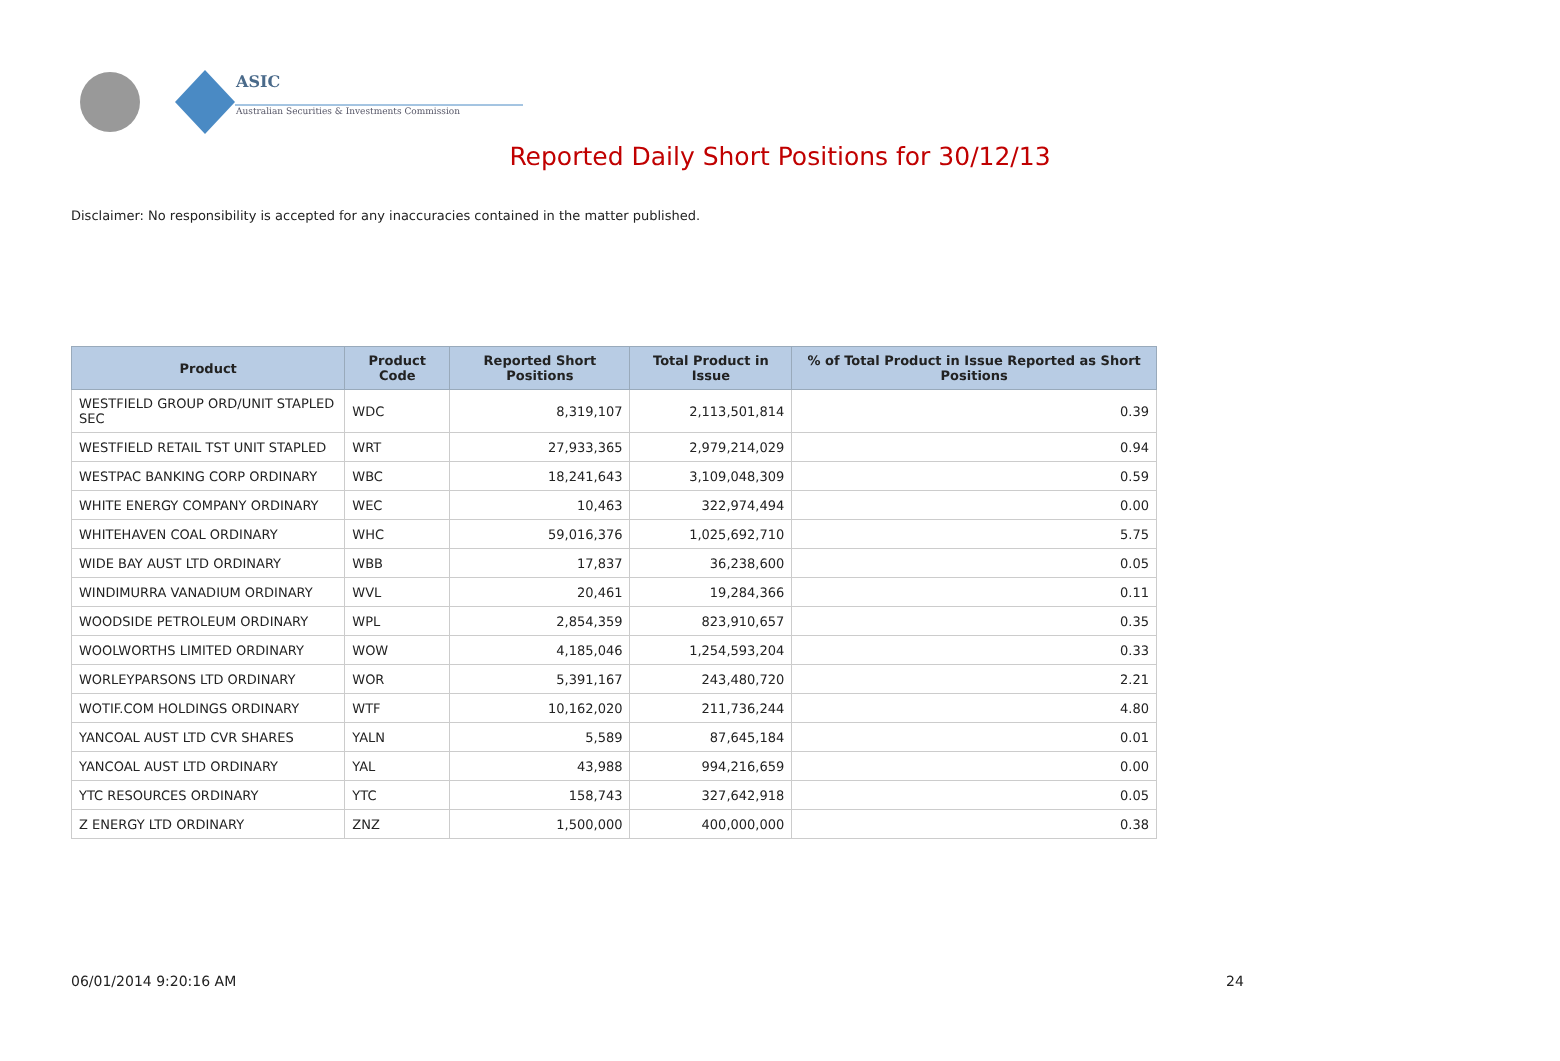ASIC
Australian Securities & Investments Commission
Reported Daily Short Positions for 30/12/13
Disclaimer: No responsibility is accepted for any inaccuracies contained in the matter published.
| Product | Product Code | Reported Short Positions | Total Product in Issue | % of Total Product in Issue Reported as Short Positions |
| --- | --- | --- | --- | --- |
| WESTFIELD GROUP ORD/UNIT STAPLED SEC | WDC | 8,319,107 | 2,113,501,814 | 0.39 |
| WESTFIELD RETAIL TST UNIT STAPLED | WRT | 27,933,365 | 2,979,214,029 | 0.94 |
| WESTPAC BANKING CORP ORDINARY | WBC | 18,241,643 | 3,109,048,309 | 0.59 |
| WHITE ENERGY COMPANY ORDINARY | WEC | 10,463 | 322,974,494 | 0.00 |
| WHITEHAVEN COAL ORDINARY | WHC | 59,016,376 | 1,025,692,710 | 5.75 |
| WIDE BAY AUST LTD ORDINARY | WBB | 17,837 | 36,238,600 | 0.05 |
| WINDIMURRA VANADIUM ORDINARY | WVL | 20,461 | 19,284,366 | 0.11 |
| WOODSIDE PETROLEUM ORDINARY | WPL | 2,854,359 | 823,910,657 | 0.35 |
| WOOLWORTHS LIMITED ORDINARY | WOW | 4,185,046 | 1,254,593,204 | 0.33 |
| WORLEYPARSONS LTD ORDINARY | WOR | 5,391,167 | 243,480,720 | 2.21 |
| WOTIF.COM HOLDINGS ORDINARY | WTF | 10,162,020 | 211,736,244 | 4.80 |
| YANCOAL AUST LTD CVR SHARES | YALN | 5,589 | 87,645,184 | 0.01 |
| YANCOAL AUST LTD ORDINARY | YAL | 43,988 | 994,216,659 | 0.00 |
| YTC RESOURCES ORDINARY | YTC | 158,743 | 327,642,918 | 0.05 |
| Z ENERGY LTD ORDINARY | ZNZ | 1,500,000 | 400,000,000 | 0.38 |
06/01/2014 9:20:16 AM 24